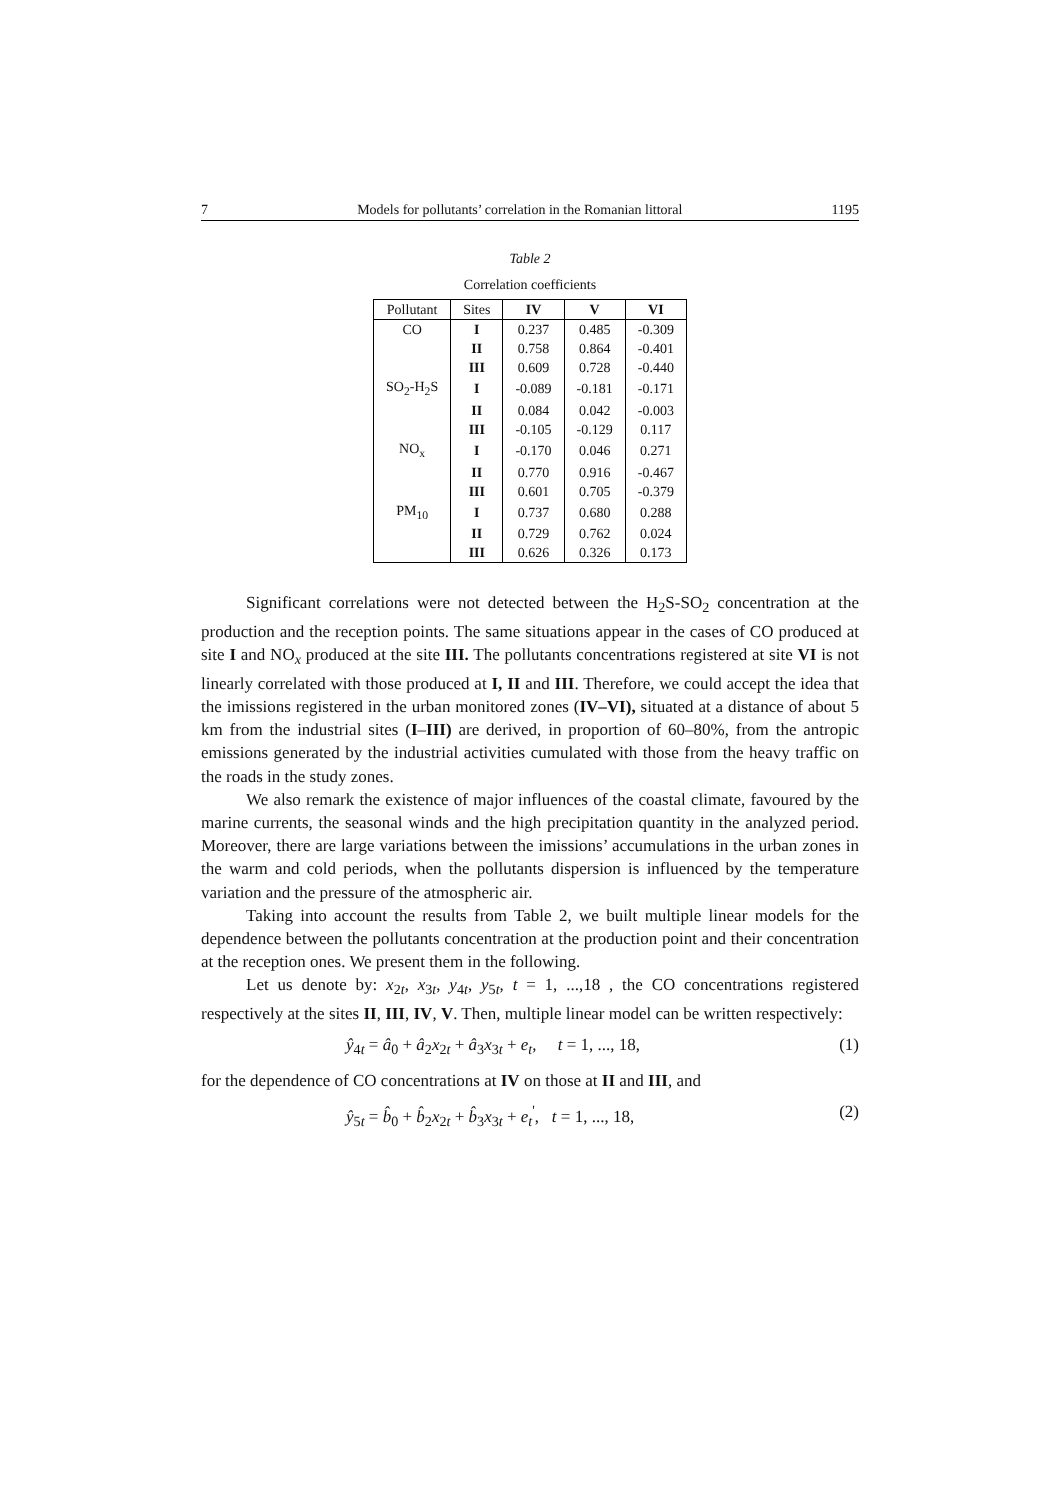7 Models for pollutants’ correlation in the Romanian littoral 1195
Table 2
Correlation coefficients
| Pollutant | Sites | IV | V | VI |
| --- | --- | --- | --- | --- |
| CO | I | 0.237 | 0.485 | -0.309 |
| | II | 0.758 | 0.864 | -0.401 |
| | III | 0.609 | 0.728 | -0.440 |
| SO<sub>2</sub>-H<sub>2</sub>S | I | -0.089 | -0.181 | -0.171 |
| | II | 0.084 | 0.042 | -0.003 |
| | III | -0.105 | -0.129 | 0.117 |
| NO<sub>x</sub> | I | -0.170 | 0.046 | 0.271 |
| | II | 0.770 | 0.916 | -0.467 |
| | III | 0.601 | 0.705 | -0.379 |
| PM<sub>10</sub> | I | 0.737 | 0.680 | 0.288 |
| | II | 0.729 | 0.762 | 0.024 |
| | III | 0.626 | 0.326 | 0.173 |
Significant correlations were not detected between the H<sub>2</sub>S-SO<sub>2</sub> concentration at the production and the reception points. The same situations appear in the cases of CO produced at site I and NO<sub>x</sub> produced at the site III. The pollutants concentrations registered at site VI is not linearly correlated with those produced at I, II and III. Therefore, we could accept the idea that the imissions registered in the urban monitored zones (IV–VI), situated at a distance of about 5 km from the industrial sites (I–III) are derived, in proportion of 60–80%, from the antropic emissions generated by the industrial activities cumulated with those from the heavy traffic on the roads in the study zones.
We also remark the existence of major influences of the coastal climate, favoured by the marine currents, the seasonal winds and the high precipitation quantity in the analyzed period. Moreover, there are large variations between the imissions’ accumulations in the urban zones in the warm and cold periods, when the pollutants dispersion is influenced by the temperature variation and the pressure of the atmospheric air.
Taking into account the results from Table 2, we built multiple linear models for the dependence between the pollutants concentration at the production point and their concentration at the reception ones. We present them in the following.
Let us denote by: x<sub>2t</sub>, x<sub>3t</sub>, y<sub>4t</sub>, y<sub>5t</sub>, t = 1, ...,18 , the CO concentrations registered respectively at the sites II, III, IV, V. Then, multiple linear model can be written respectively:
ŷ<sub>4t</sub> = â<sub>0</sub> + â<sub>2</sub>x<sub>2t</sub> + â<sub>3</sub>x<sub>3t</sub> + e<sub>t</sub>, t = 1, ..., 18, (1)
for the dependence of CO concentrations at IV on those at II and III, and
ŷ<sub>5t</sub> = b̂<sub>0</sub> + b̂<sub>2</sub>x<sub>2t</sub> + b̂<sub>3</sub>x<sub>3t</sub> + e<sub>t</sub><sup>'</sup>, t = 1, ..., 18, (2)